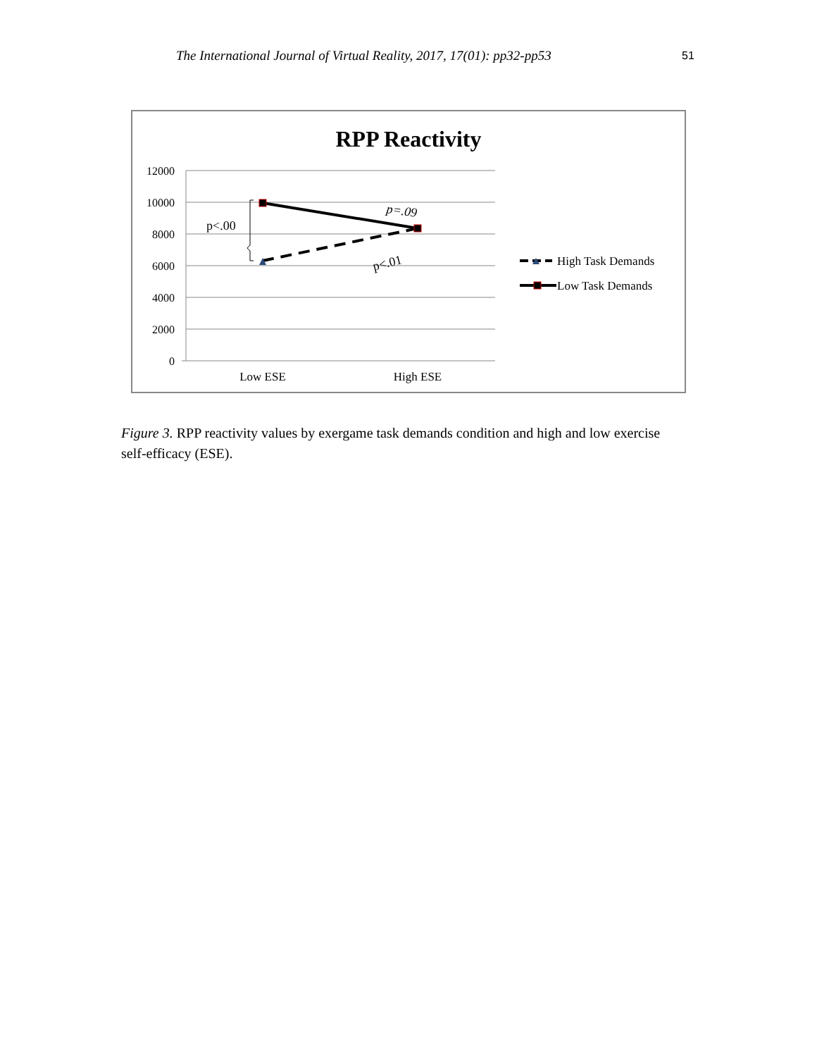The International Journal of Virtual Reality, 2017, 17(01): pp32-pp53 51
RPP Reactivity
12000
10000
8000
6000
4000
2000
0
Low ESE
High ESE
p<.00
p=.09
p<.01
High Task Demands
Low Task Demands
Figure 3. RPP reactivity values by exergame task demands condition and high and low exercise self-efficacy (ESE).